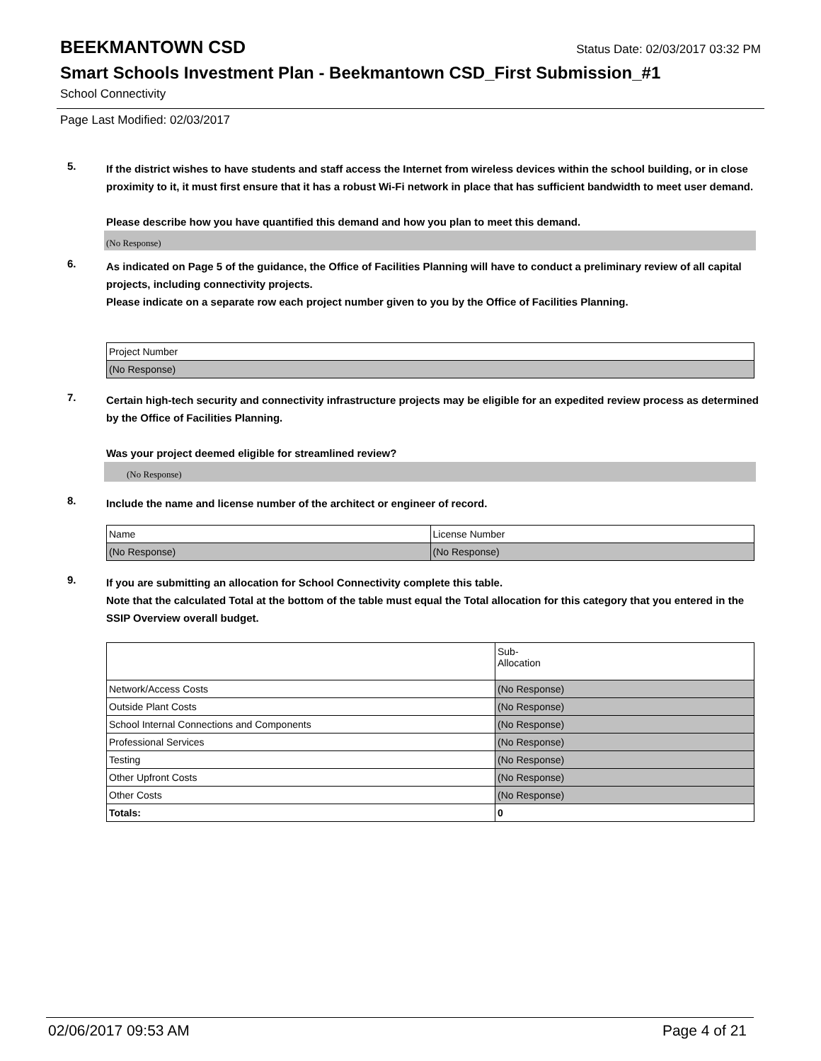BEEKMANTOWN CSD
Status Date: 02/03/2017 03:32 PM
Smart Schools Investment Plan - Beekmantown CSD_First Submission_#1
School Connectivity
Page Last Modified: 02/03/2017
5.
If the district wishes to have students and staff access the Internet from wireless devices within the school building, or in close proximity to it, it must first ensure that it has a robust Wi-Fi network in place that has sufficient bandwidth to meet user demand.
Please describe how you have quantified this demand and how you plan to meet this demand.
(No Response)
6.
As indicated on Page 5 of the guidance, the Office of Facilities Planning will have to conduct a preliminary review of all capital projects, including connectivity projects.
Please indicate on a separate row each project number given to you by the Office of Facilities Planning.
| Project Number |
| (No Response) |
7.
Certain high-tech security and connectivity infrastructure projects may be eligible for an expedited review process as determined by the Office of Facilities Planning.
Was your project deemed eligible for streamlined review?
(No Response)
8.
Include the name and license number of the architect or engineer of record.
| Name | License Number |
| (No Response) | (No Response) |
9.
If you are submitting an allocation for School Connectivity complete this table.
Note that the calculated Total at the bottom of the table must equal the Total allocation for this category that you entered in the SSIP Overview overall budget.
| | Sub- Allocation |
| Network/Access Costs | (No Response) |
| Outside Plant Costs | (No Response) |
| School Internal Connections and Components | (No Response) |
| Professional Services | (No Response) |
| Testing | (No Response) |
| Other Upfront Costs | (No Response) |
| Other Costs | (No Response) |
| Totals: | 0 |
02/06/2017 09:53 AM Page 4 of 21